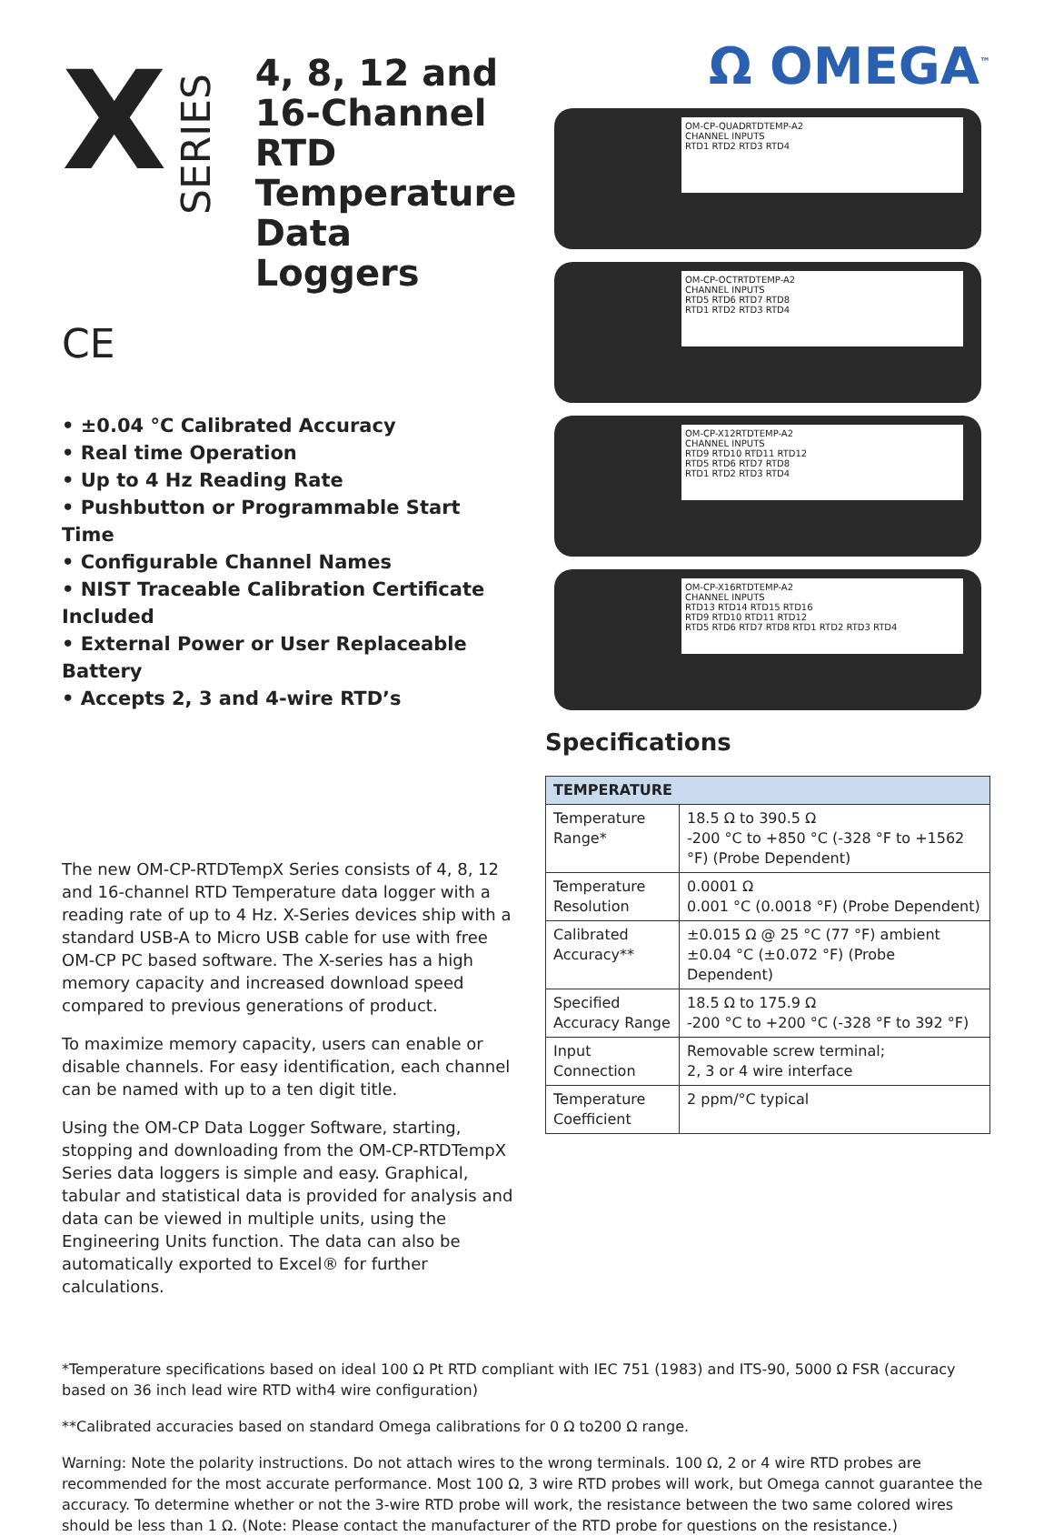X SERIES
4, 8, 12 and 16-Channel RTD Temperature Data Loggers
CE
• ±0.04 °C Calibrated Accuracy
• Real time Operation
• Up to 4 Hz Reading Rate
• Pushbutton or Programmable Start Time
• Configurable Channel Names
• NIST Traceable Calibration Certificate Included
• External Power or User Replaceable Battery
• Accepts 2, 3 and 4-wire RTD’s
The new OM-CP-RTDTempX Series consists of 4, 8, 12 and 16-channel RTD Temperature data logger with a reading rate of up to 4 Hz. X-Series devices ship with a standard USB-A to Micro USB cable for use with free OM-CP PC based software. The X-series has a high memory capacity and increased download speed compared to previous generations of product.
To maximize memory capacity, users can enable or disable channels. For easy identification, each channel can be named with up to a ten digit title.
Using the OM-CP Data Logger Software, starting, stopping and downloading from the OM-CP-RTDTempX Series data loggers is simple and easy. Graphical, tabular and statistical data is provided for analysis and data can be viewed in multiple units, using the Engineering Units function. The data can also be automatically exported to Excel® for further calculations.
Ω OMEGA<sup>™</sup>
OM-CP-QUADRTDTEMP-A2
CHANNEL INPUTS
RTD1 RTD2 RTD3 RTD4
OM-CP-OCTRTDTEMP-A2
CHANNEL INPUTS
RTD5 RTD6 RTD7 RTD8
RTD1 RTD2 RTD3 RTD4
OM-CP-X12RTDTEMP-A2
CHANNEL INPUTS
RTD9 RTD10 RTD11 RTD12
RTD5 RTD6 RTD7 RTD8
RTD1 RTD2 RTD3 RTD4
OM-CP-X16RTDTEMP-A2
CHANNEL INPUTS
RTD13 RTD14 RTD15 RTD16
RTD9 RTD10 RTD11 RTD12
RTD5 RTD6 RTD7 RTD8 RTD1 RTD2 RTD3 RTD4
Specifications
| TEMPERATURE | |
| --- | --- |
| Temperature Range* | 18.5 Ω to 390.5 Ω -200 °C to +850 °C (-328 °F to +1562 °F) (Probe Dependent) |
| Temperature Resolution | 0.0001 Ω 0.001 °C (0.0018 °F) (Probe Dependent) |
| Calibrated Accuracy** | ±0.015 Ω @ 25 °C (77 °F) ambient ±0.04 °C (±0.072 °F) (Probe Dependent) |
| Specified Accuracy Range | 18.5 Ω to 175.9 Ω -200 °C to +200 °C (-328 °F to 392 °F) |
| Input Connection | Removable screw terminal; 2, 3 or 4 wire interface |
| Temperature Coefficient | 2 ppm/°C typical |
*Temperature specifications based on ideal 100 Ω Pt RTD compliant with IEC 751 (1983) and ITS-90, 5000 Ω FSR (accuracy based on 36 inch lead wire RTD with4 wire configuration)
**Calibrated accuracies based on standard Omega calibrations for 0 Ω to200 Ω range.
Warning: Note the polarity instructions. Do not attach wires to the wrong terminals. 100 Ω, 2 or 4 wire RTD probes are recommended for the most accurate performance. Most 100 Ω, 3 wire RTD probes will work, but Omega cannot guarantee the accuracy. To determine whether or not the 3-wire RTD probe will work, the resistance between the two same colored wires should be less than 1 Ω. (Note: Please contact the manufacturer of the RTD probe for questions on the resistance.)